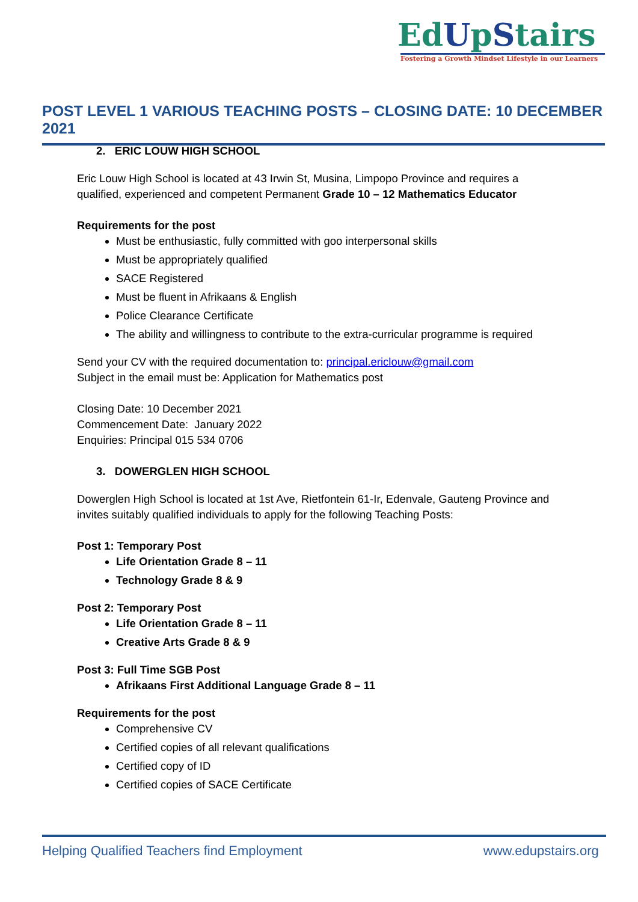EdUpStairs
Fostering a Growth Mindset Lifestyle in our Learners
POST LEVEL 1 VARIOUS TEACHING POSTS – CLOSING DATE: 10 DECEMBER 2021
2. ERIC LOUW HIGH SCHOOL
Eric Louw High School is located at 43 Irwin St, Musina, Limpopo Province and requires a qualified, experienced and competent Permanent Grade 10 – 12 Mathematics Educator
Requirements for the post
Must be enthusiastic, fully committed with goo interpersonal skills
Must be appropriately qualified
SACE Registered
Must be fluent in Afrikaans & English
Police Clearance Certificate
The ability and willingness to contribute to the extra-curricular programme is required
Send your CV with the required documentation to: principal.ericlouw@gmail.com
Subject in the email must be: Application for Mathematics post
Closing Date: 10 December 2021
Commencement Date: January 2022
Enquiries: Principal 015 534 0706
3. DOWERGLEN HIGH SCHOOL
Dowerglen High School is located at 1st Ave, Rietfontein 61-Ir, Edenvale, Gauteng Province and invites suitably qualified individuals to apply for the following Teaching Posts:
Post 1: Temporary Post
Life Orientation Grade 8 – 11
Technology Grade 8 & 9
Post 2: Temporary Post
Life Orientation Grade 8 – 11
Creative Arts Grade 8 & 9
Post 3: Full Time SGB Post
Afrikaans First Additional Language Grade 8 – 11
Requirements for the post
Comprehensive CV
Certified copies of all relevant qualifications
Certified copy of ID
Certified copies of SACE Certificate
Helping Qualified Teachers find Employment www.edupstairs.org